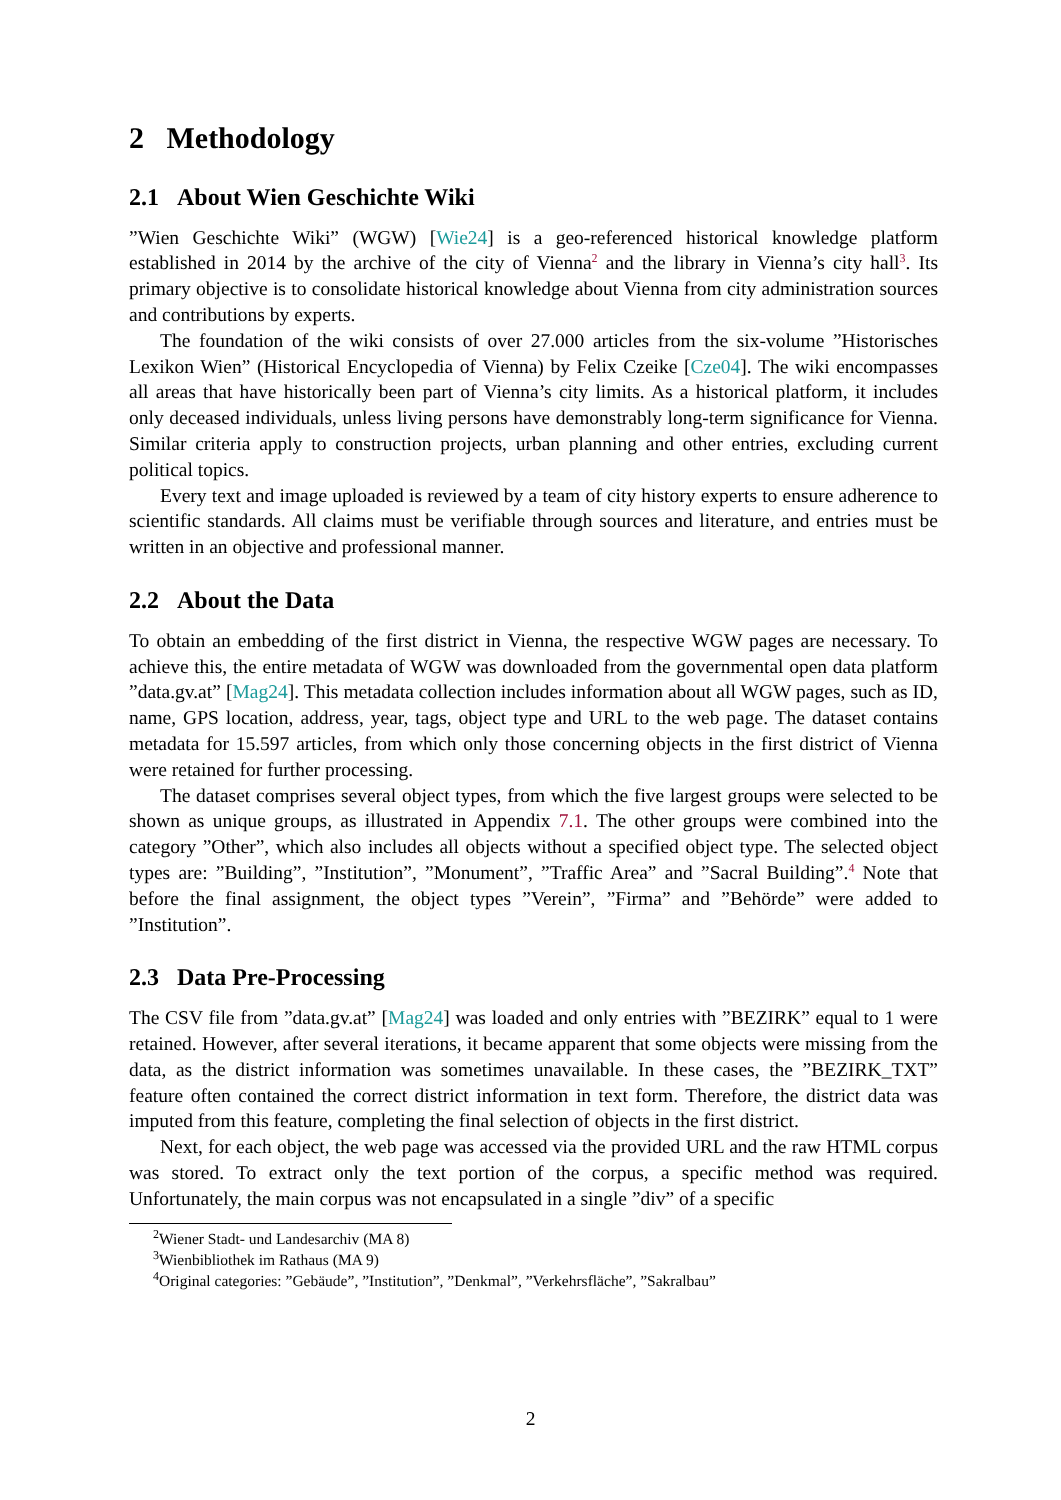2 Methodology
2.1 About Wien Geschichte Wiki
”Wien Geschichte Wiki” (WGW) [Wie24] is a geo-referenced historical knowledge platform established in 2014 by the archive of the city of Vienna<sup>2</sup> and the library in Vienna’s city hall<sup>3</sup>. Its primary objective is to consolidate historical knowledge about Vienna from city administration sources and contributions by experts.
The foundation of the wiki consists of over 27.000 articles from the six-volume ”Historisches Lexikon Wien” (Historical Encyclopedia of Vienna) by Felix Czeike [Cze04]. The wiki encompasses all areas that have historically been part of Vienna’s city limits. As a historical platform, it includes only deceased individuals, unless living persons have demonstrably long-term significance for Vienna. Similar criteria apply to construction projects, urban planning and other entries, excluding current political topics.
Every text and image uploaded is reviewed by a team of city history experts to ensure adherence to scientific standards. All claims must be verifiable through sources and literature, and entries must be written in an objective and professional manner.
2.2 About the Data
To obtain an embedding of the first district in Vienna, the respective WGW pages are necessary. To achieve this, the entire metadata of WGW was downloaded from the governmental open data platform ”data.gv.at” [Mag24]. This metadata collection includes information about all WGW pages, such as ID, name, GPS location, address, year, tags, object type and URL to the web page. The dataset contains metadata for 15.597 articles, from which only those concerning objects in the first district of Vienna were retained for further processing.
The dataset comprises several object types, from which the five largest groups were selected to be shown as unique groups, as illustrated in Appendix 7.1. The other groups were combined into the category ”Other”, which also includes all objects without a specified object type. The selected object types are: ”Building”, ”Institution”, ”Monument”, ”Traffic Area” and ”Sacral Building”.<sup>4</sup> Note that before the final assignment, the object types ”Verein”, ”Firma” and ”Behörde” were added to ”Institution”.
2.3 Data Pre-Processing
The CSV file from ”data.gv.at” [Mag24] was loaded and only entries with ”BEZIRK” equal to 1 were retained. However, after several iterations, it became apparent that some objects were missing from the data, as the district information was sometimes unavailable. In these cases, the ”BEZIRK_TXT” feature often contained the correct district information in text form. Therefore, the district data was imputed from this feature, completing the final selection of objects in the first district.
Next, for each object, the web page was accessed via the provided URL and the raw HTML corpus was stored. To extract only the text portion of the corpus, a specific method was required. Unfortunately, the main corpus was not encapsulated in a single ”div” of a specific
<sup>2</sup> Wiener Stadt- und Landesarchiv (MA 8)
<sup>3</sup> Wienbibliothek im Rathaus (MA 9)
<sup>4</sup> Original categories: ”Gebäude”, ”Institution”, ”Denkmal”, ”Verkehrsfläche”, ”Sakralbau”
2